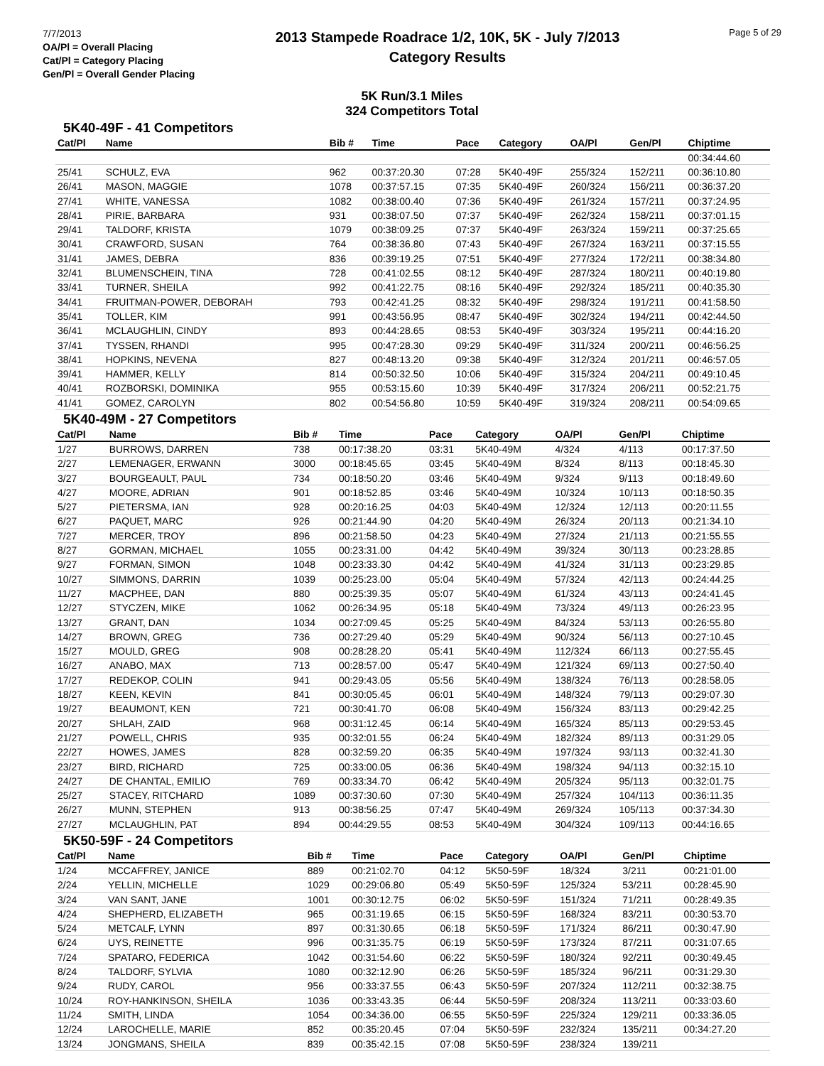7/7/2013
OA/Pl = Overall Placing
Cat/Pl = Category Placing
Gen/Pl = Overall Gender Placing
2013 Stampede Roadrace 1/2, 10K, 5K - July 7/2013
Category Results
Page 5 of 29
5K Run/3.1 Miles
324 Competitors Total
5K40-49F - 41 Competitors
| Cat/Pl | Name | Bib # | Time | Pace | Category | OA/Pl | Gen/Pl | Chiptime |
| --- | --- | --- | --- | --- | --- | --- | --- | --- |
| | | | | | | | | 00:34:44.60 |
| 25/41 | SCHULZ, EVA | 962 | 00:37:20.30 | 07:28 | 5K40-49F | 255/324 | 152/211 | 00:36:10.80 |
| 26/41 | MASON, MAGGIE | 1078 | 00:37:57.15 | 07:35 | 5K40-49F | 260/324 | 156/211 | 00:36:37.20 |
| 27/41 | WHITE, VANESSA | 1082 | 00:38:00.40 | 07:36 | 5K40-49F | 261/324 | 157/211 | 00:37:24.95 |
| 28/41 | PIRIE, BARBARA | 931 | 00:38:07.50 | 07:37 | 5K40-49F | 262/324 | 158/211 | 00:37:01.15 |
| 29/41 | TALDORF, KRISTA | 1079 | 00:38:09.25 | 07:37 | 5K40-49F | 263/324 | 159/211 | 00:37:25.65 |
| 30/41 | CRAWFORD, SUSAN | 764 | 00:38:36.80 | 07:43 | 5K40-49F | 267/324 | 163/211 | 00:37:15.55 |
| 31/41 | JAMES, DEBRA | 836 | 00:39:19.25 | 07:51 | 5K40-49F | 277/324 | 172/211 | 00:38:34.80 |
| 32/41 | BLUMENSCHEIN, TINA | 728 | 00:41:02.55 | 08:12 | 5K40-49F | 287/324 | 180/211 | 00:40:19.80 |
| 33/41 | TURNER, SHEILA | 992 | 00:41:22.75 | 08:16 | 5K40-49F | 292/324 | 185/211 | 00:40:35.30 |
| 34/41 | FRUITMAN-POWER, DEBORAH | 793 | 00:42:41.25 | 08:32 | 5K40-49F | 298/324 | 191/211 | 00:41:58.50 |
| 35/41 | TOLLER, KIM | 991 | 00:43:56.95 | 08:47 | 5K40-49F | 302/324 | 194/211 | 00:42:44.50 |
| 36/41 | MCLAUGHLIN, CINDY | 893 | 00:44:28.65 | 08:53 | 5K40-49F | 303/324 | 195/211 | 00:44:16.20 |
| 37/41 | TYSSEN, RHANDI | 995 | 00:47:28.30 | 09:29 | 5K40-49F | 311/324 | 200/211 | 00:46:56.25 |
| 38/41 | HOPKINS, NEVENA | 827 | 00:48:13.20 | 09:38 | 5K40-49F | 312/324 | 201/211 | 00:46:57.05 |
| 39/41 | HAMMER, KELLY | 814 | 00:50:32.50 | 10:06 | 5K40-49F | 315/324 | 204/211 | 00:49:10.45 |
| 40/41 | ROZBORSKI, DOMINIKA | 955 | 00:53:15.60 | 10:39 | 5K40-49F | 317/324 | 206/211 | 00:52:21.75 |
| 41/41 | GOMEZ, CAROLYN | 802 | 00:54:56.80 | 10:59 | 5K40-49F | 319/324 | 208/211 | 00:54:09.65 |
5K40-49M - 27 Competitors
| Cat/Pl | Name | Bib # | Time | Pace | Category | OA/Pl | Gen/Pl | Chiptime |
| --- | --- | --- | --- | --- | --- | --- | --- | --- |
| 1/27 | BURROWS, DARREN | 738 | 00:17:38.20 | 03:31 | 5K40-49M | 4/324 | 4/113 | 00:17:37.50 |
| 2/27 | LEMENAGER, ERWANN | 3000 | 00:18:45.65 | 03:45 | 5K40-49M | 8/324 | 8/113 | 00:18:45.30 |
| 3/27 | BOURGEAULT, PAUL | 734 | 00:18:50.20 | 03:46 | 5K40-49M | 9/324 | 9/113 | 00:18:49.60 |
| 4/27 | MOORE, ADRIAN | 901 | 00:18:52.85 | 03:46 | 5K40-49M | 10/324 | 10/113 | 00:18:50.35 |
| 5/27 | PIETERSMA, IAN | 928 | 00:20:16.25 | 04:03 | 5K40-49M | 12/324 | 12/113 | 00:20:11.55 |
| 6/27 | PAQUET, MARC | 926 | 00:21:44.90 | 04:20 | 5K40-49M | 26/324 | 20/113 | 00:21:34.10 |
| 7/27 | MERCER, TROY | 896 | 00:21:58.50 | 04:23 | 5K40-49M | 27/324 | 21/113 | 00:21:55.55 |
| 8/27 | GORMAN, MICHAEL | 1055 | 00:23:31.00 | 04:42 | 5K40-49M | 39/324 | 30/113 | 00:23:28.85 |
| 9/27 | FORMAN, SIMON | 1048 | 00:23:33.30 | 04:42 | 5K40-49M | 41/324 | 31/113 | 00:23:29.85 |
| 10/27 | SIMMONS, DARRIN | 1039 | 00:25:23.00 | 05:04 | 5K40-49M | 57/324 | 42/113 | 00:24:44.25 |
| 11/27 | MACPHEE, DAN | 880 | 00:25:39.35 | 05:07 | 5K40-49M | 61/324 | 43/113 | 00:24:41.45 |
| 12/27 | STYCZEN, MIKE | 1062 | 00:26:34.95 | 05:18 | 5K40-49M | 73/324 | 49/113 | 00:26:23.95 |
| 13/27 | GRANT, DAN | 1034 | 00:27:09.45 | 05:25 | 5K40-49M | 84/324 | 53/113 | 00:26:55.80 |
| 14/27 | BROWN, GREG | 736 | 00:27:29.40 | 05:29 | 5K40-49M | 90/324 | 56/113 | 00:27:10.45 |
| 15/27 | MOULD, GREG | 908 | 00:28:28.20 | 05:41 | 5K40-49M | 112/324 | 66/113 | 00:27:55.45 |
| 16/27 | ANABO, MAX | 713 | 00:28:57.00 | 05:47 | 5K40-49M | 121/324 | 69/113 | 00:27:50.40 |
| 17/27 | REDEKOP, COLIN | 941 | 00:29:43.05 | 05:56 | 5K40-49M | 138/324 | 76/113 | 00:28:58.05 |
| 18/27 | KEEN, KEVIN | 841 | 00:30:05.45 | 06:01 | 5K40-49M | 148/324 | 79/113 | 00:29:07.30 |
| 19/27 | BEAUMONT, KEN | 721 | 00:30:41.70 | 06:08 | 5K40-49M | 156/324 | 83/113 | 00:29:42.25 |
| 20/27 | SHLAH, ZAID | 968 | 00:31:12.45 | 06:14 | 5K40-49M | 165/324 | 85/113 | 00:29:53.45 |
| 21/27 | POWELL, CHRIS | 935 | 00:32:01.55 | 06:24 | 5K40-49M | 182/324 | 89/113 | 00:31:29.05 |
| 22/27 | HOWES, JAMES | 828 | 00:32:59.20 | 06:35 | 5K40-49M | 197/324 | 93/113 | 00:32:41.30 |
| 23/27 | BIRD, RICHARD | 725 | 00:33:00.05 | 06:36 | 5K40-49M | 198/324 | 94/113 | 00:32:15.10 |
| 24/27 | DE CHANTAL, EMILIO | 769 | 00:33:34.70 | 06:42 | 5K40-49M | 205/324 | 95/113 | 00:32:01.75 |
| 25/27 | STACEY, RITCHARD | 1089 | 00:37:30.60 | 07:30 | 5K40-49M | 257/324 | 104/113 | 00:36:11.35 |
| 26/27 | MUNN, STEPHEN | 913 | 00:38:56.25 | 07:47 | 5K40-49M | 269/324 | 105/113 | 00:37:34.30 |
| 27/27 | MCLAUGHLIN, PAT | 894 | 00:44:29.55 | 08:53 | 5K40-49M | 304/324 | 109/113 | 00:44:16.65 |
5K50-59F - 24 Competitors
| Cat/Pl | Name | Bib # | Time | Pace | Category | OA/Pl | Gen/Pl | Chiptime |
| --- | --- | --- | --- | --- | --- | --- | --- | --- |
| 1/24 | MCCAFFREY, JANICE | 889 | 00:21:02.70 | 04:12 | 5K50-59F | 18/324 | 3/211 | 00:21:01.00 |
| 2/24 | YELLIN, MICHELLE | 1029 | 00:29:06.80 | 05:49 | 5K50-59F | 125/324 | 53/211 | 00:28:45.90 |
| 3/24 | VAN SANT, JANE | 1001 | 00:30:12.75 | 06:02 | 5K50-59F | 151/324 | 71/211 | 00:28:49.35 |
| 4/24 | SHEPHERD, ELIZABETH | 965 | 00:31:19.65 | 06:15 | 5K50-59F | 168/324 | 83/211 | 00:30:53.70 |
| 5/24 | METCALF, LYNN | 897 | 00:31:30.65 | 06:18 | 5K50-59F | 171/324 | 86/211 | 00:30:47.90 |
| 6/24 | UYS, REINETTE | 996 | 00:31:35.75 | 06:19 | 5K50-59F | 173/324 | 87/211 | 00:31:07.65 |
| 7/24 | SPATARO, FEDERICA | 1042 | 00:31:54.60 | 06:22 | 5K50-59F | 180/324 | 92/211 | 00:30:49.45 |
| 8/24 | TALDORF, SYLVIA | 1080 | 00:32:12.90 | 06:26 | 5K50-59F | 185/324 | 96/211 | 00:31:29.30 |
| 9/24 | RUDY, CAROL | 956 | 00:33:37.55 | 06:43 | 5K50-59F | 207/324 | 112/211 | 00:32:38.75 |
| 10/24 | ROY-HANKINSON, SHEILA | 1036 | 00:33:43.35 | 06:44 | 5K50-59F | 208/324 | 113/211 | 00:33:03.60 |
| 11/24 | SMITH, LINDA | 1054 | 00:34:36.00 | 06:55 | 5K50-59F | 225/324 | 129/211 | 00:33:36.05 |
| 12/24 | LAROCHELLE, MARIE | 852 | 00:35:20.45 | 07:04 | 5K50-59F | 232/324 | 135/211 | 00:34:27.20 |
| 13/24 | JONGMANS, SHEILA | 839 | 00:35:42.15 | 07:08 | 5K50-59F | 238/324 | 139/211 | |